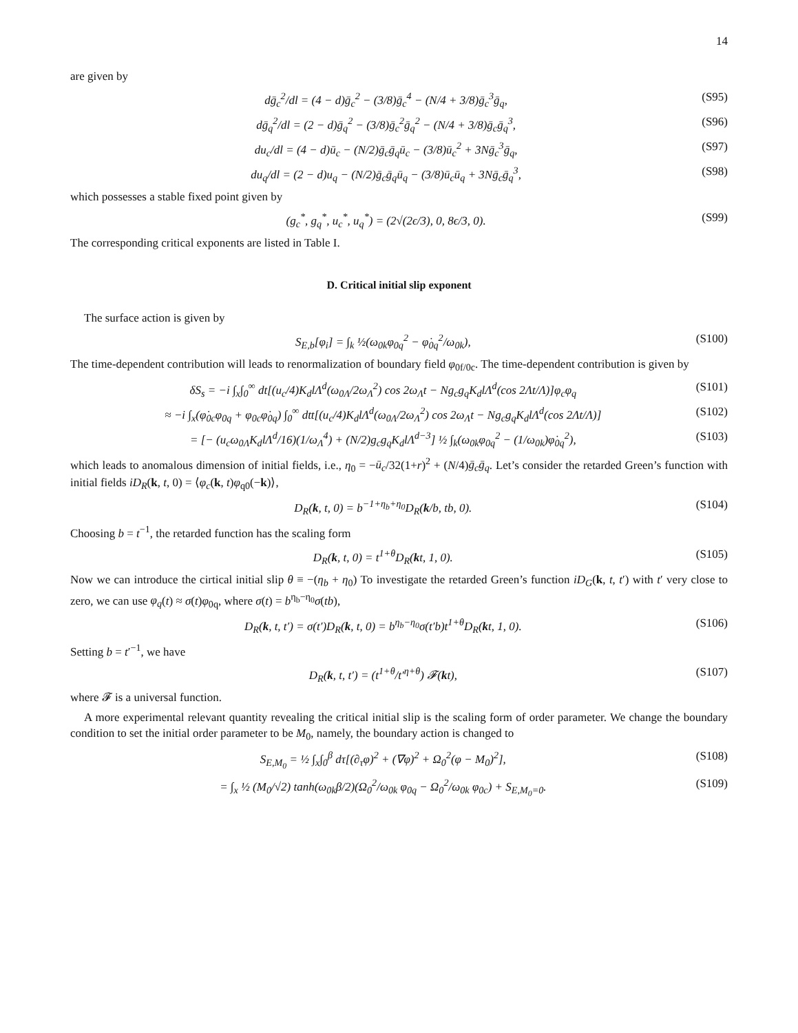14
are given by
dḡ<sub>c</sub><sup>2</sup>/dl = (4 − d)ḡ<sub>c</sub><sup>2</sup> − (3/8)ḡ<sub>c</sub><sup>4</sup> − (N/4 + 3/8)ḡ<sub>c</sub><sup>3</sup>ḡ<sub>q</sub>, (S95)
dḡ<sub>q</sub><sup>2</sup>/dl = (2 − d)ḡ<sub>q</sub><sup>2</sup> − (3/8)ḡ<sub>c</sub><sup>2</sup>ḡ<sub>q</sub><sup>2</sup> − (N/4 + 3/8)ḡ<sub>c</sub>ḡ<sub>q</sub><sup>3</sup>, (S96)
du<sub>c</sub>/dl = (4 − d)ū<sub>c</sub> − (N/2)ḡ<sub>c</sub>ḡ<sub>q</sub>ū<sub>c</sub> − (3/8)ū<sub>c</sub><sup>2</sup> + 3Nḡ<sub>c</sub><sup>3</sup>ḡ<sub>q</sub>, (S97)
du<sub>q</sub>/dl = (2 − d)u<sub>q</sub> − (N/2)ḡ<sub>c</sub>ḡ<sub>q</sub>ū<sub>q</sub> − (3/8)ū<sub>c</sub>ū<sub>q</sub> + 3Nḡ<sub>c</sub>ḡ<sub>q</sub><sup>3</sup>, (S98)
which possesses a stable fixed point given by
(g<sub>c</sub><sup>*</sup>, g<sub>q</sub><sup>*</sup>, u<sub>c</sub><sup>*</sup>, u<sub>q</sub><sup>*</sup>) = (2√(2ϵ/3), 0, 8ϵ/3, 0). (S99)
The corresponding critical exponents are listed in Table I.
D. Critical initial slip exponent
The surface action is given by
S<sub>E,b</sub>[φ<sub>i</sub>] = ∫<sub>k</sub> ½(ω<sub>0k</sub>φ<sub>0q</sub><sup>2</sup> − φ̇<sub>0q</sub><sup>2</sup>/ω<sub>0k</sub>), (S100)
The time-dependent contribution will leads to renormalization of boundary field φ<sub>0f/0c</sub>. The time-dependent contribution is given by
δS<sub>s</sub> = −i ∫<sub>x</sub>∫<sub>0</sub><sup>∞</sup> dt[(u<sub>c</sub>/4)K<sub>d</sub>lΛ<sup>d</sup>(ω<sub>0Λ</sub>/2ω<sub>Λ</sub><sup>2</sup>) cos 2ω<sub>Λ</sub>t − Ng<sub>c</sub>g<sub>q</sub>K<sub>d</sub>lΛ<sup>d</sup>(cos 2Λt/Λ)]φ<sub>c</sub>φ<sub>q</sub> (S101)
≈ −i ∫<sub>x</sub>(φ̇<sub>0c</sub>φ<sub>0q</sub> + φ<sub>0c</sub>φ̇<sub>0q</sub>) ∫<sub>0</sub><sup>∞</sup> dtt[(u<sub>c</sub>/4)K<sub>d</sub>lΛ<sup>d</sup>(ω<sub>0Λ</sub>/2ω<sub>Λ</sub><sup>2</sup>) cos 2ω<sub>Λ</sub>t − Ng<sub>c</sub>g<sub>q</sub>K<sub>d</sub>lΛ<sup>d</sup>(cos 2Λt/Λ)] (S102)
= [− (u<sub>c</sub>ω<sub>0Λ</sub>K<sub>d</sub>lΛ<sup>d</sup>/16)(1/ω<sub>Λ</sub><sup>4</sup>) + (N/2)g<sub>c</sub>g<sub>q</sub>K<sub>d</sub>lΛ<sup>d−3</sup>] ½ ∫<sub>k</sub>(ω<sub>0k</sub>φ<sub>0q</sub><sup>2</sup> − (1/ω<sub>0k</sub>)φ̇<sub>0q</sub><sup>2</sup>), (S103)
which leads to anomalous dimension of initial fields, i.e., η<sub>0</sub> = −ū<sub>c</sub>/32(1+r)<sup>2</sup> + (N/4)ḡ<sub>c</sub>ḡ<sub>q</sub>. Let’s consider the retarded Green’s function with initial fields iD<sub>R</sub>(k, t, 0) = ⟨φ<sub>c</sub>(k, t)φ<sub>q0</sub>(−k)⟩,
D<sub>R</sub>(k, t, 0) = b<sup>−1+η<sub>b</sub>+η<sub>0</sub></sup>D<sub>R</sub>(k/b, tb, 0). (S104)
Choosing b = t<sup>−1</sup>, the retarded function has the scaling form
D<sub>R</sub>(k, t, 0) = t<sup>1+θ</sup>D<sub>R</sub>(kt, 1, 0). (S105)
Now we can introduce the cirtical initial slip θ ≡ −(η<sub>b</sub> + η<sub>0</sub>) To investigate the retarded Green’s function iD<sub>G</sub>(k, t, t′) with t′ very close to zero, we can use φ<sub>q</sub>(t) ≈ σ(t)φ<sub>0q</sub>, where σ(t) = b<sup>η<sub>b</sub>−η<sub>0</sub></sup>σ(tb),
D<sub>R</sub>(k, t, t′) = σ(t′)D<sub>R</sub>(k, t, 0) = b<sup>η<sub>b</sub>−η<sub>0</sub></sup>σ(t′b)t<sup>1+θ</sup>D<sub>R</sub>(kt, 1, 0). (S106)
Setting b = t′<sup>−1</sup>, we have
D<sub>R</sub>(k, t, t′) = (t<sup>1+θ</sup>/t′<sup>η+θ</sup>) 𝓕(kt), (S107)
where 𝓕 is a universal function.
A more experimental relevant quantity revealing the critical initial slip is the scaling form of order parameter. We change the boundary condition to set the initial order parameter to be M<sub>0</sub>, namely, the boundary action is changed to
S<sub>E,M<sub>0</sub></sub> = ½ ∫<sub>x</sub>∫<sub>0</sub><sup>β</sup> dτ[(∂<sub>τ</sub>φ)<sup>2</sup> + (∇φ)<sup>2</sup> + Ω<sub>0</sub><sup>2</sup>(φ − M<sub>0</sub>)<sup>2</sup>], (S108)
= ∫<sub>x</sub> ½ (M<sub>0</sub>/√2) tanh(ω<sub>0k</sub>β/2)(Ω<sub>0</sub><sup>2</sup>/ω<sub>0k</sub> φ<sub>0q</sub> − Ω<sub>0</sub><sup>2</sup>/ω<sub>0k</sub> φ<sub>0c</sub>) + S<sub>E,M<sub>0</sub>=0</sub>. (S109)